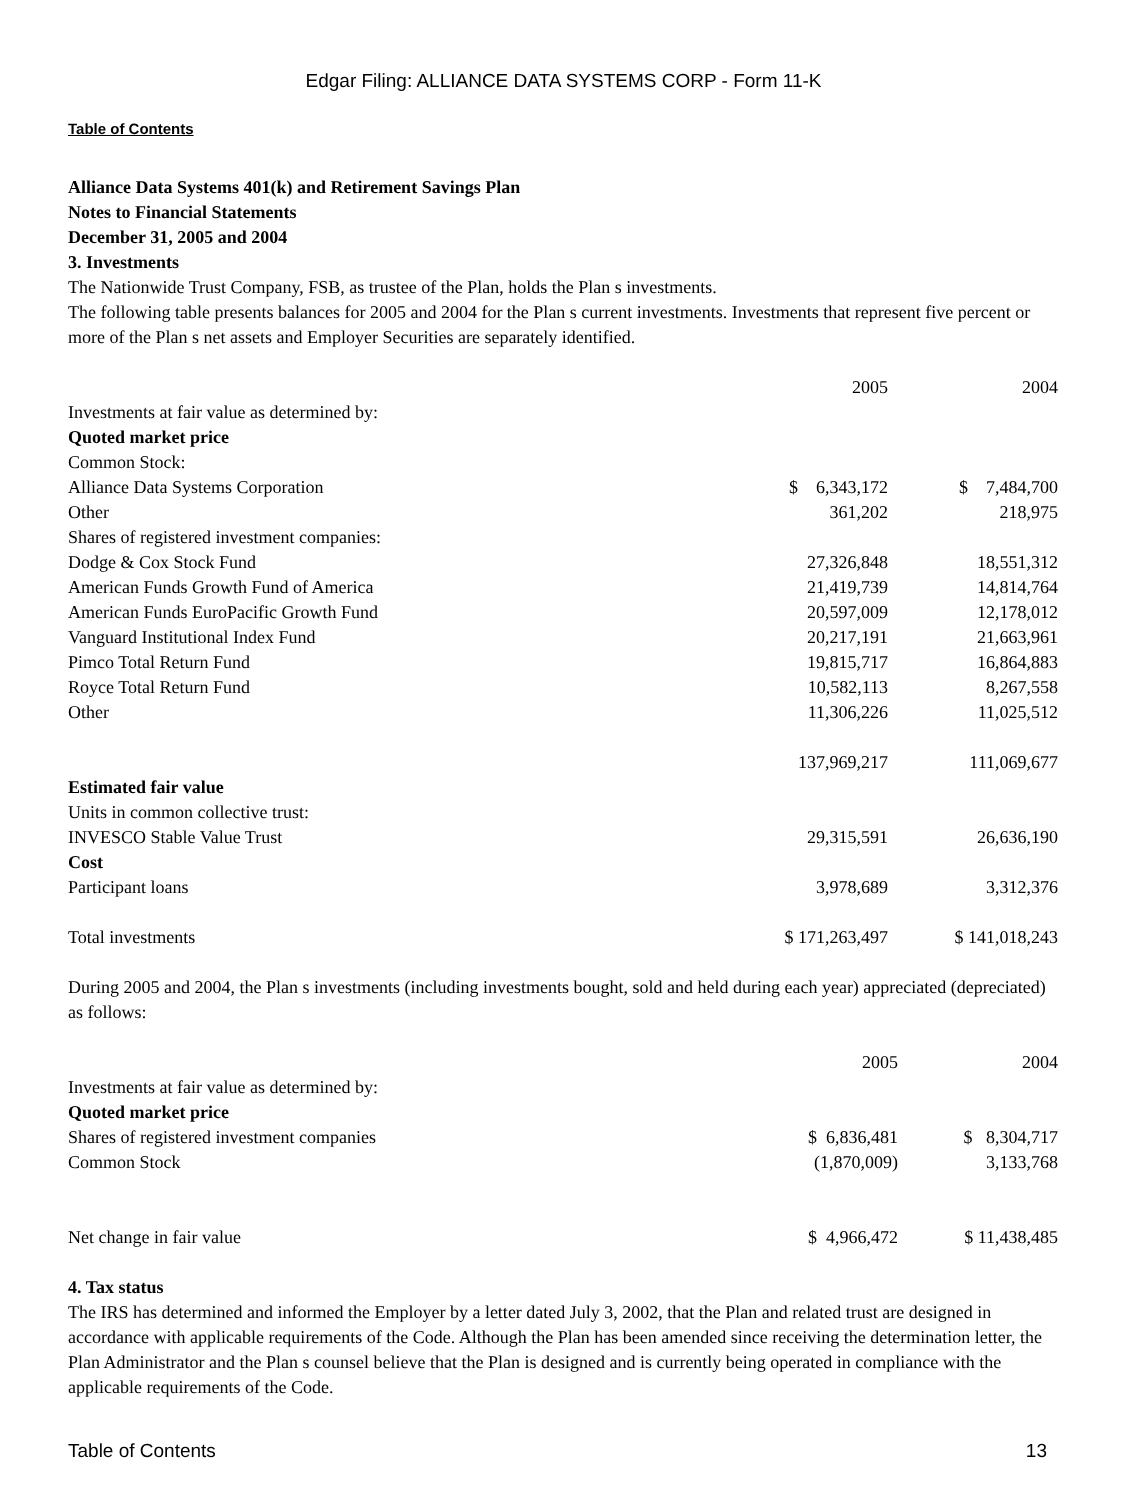Edgar Filing: ALLIANCE DATA SYSTEMS CORP - Form 11-K
Table of Contents
Alliance Data Systems 401(k) and Retirement Savings Plan
Notes to Financial Statements
December 31, 2005 and 2004
3. Investments
The Nationwide Trust Company, FSB, as trustee of the Plan, holds the Plan s investments.
The following table presents balances for 2005 and 2004 for the Plan s current investments. Investments that represent five percent or more of the Plan s net assets and Employer Securities are separately identified.
| | 2005 | | 2004 |
| Investments at fair value as determined by: | | | |
| Quoted market price | | | |
| Common Stock: | | | |
| Alliance Data Systems Corporation | $ 6,343,172 | | $ 7,484,700 |
| Other | 361,202 | | 218,975 |
| Shares of registered investment companies: | | | |
| Dodge & Cox Stock Fund | 27,326,848 | | 18,551,312 |
| American Funds Growth Fund of America | 21,419,739 | | 14,814,764 |
| American Funds EuroPacific Growth Fund | 20,597,009 | | 12,178,012 |
| Vanguard Institutional Index Fund | 20,217,191 | | 21,663,961 |
| Pimco Total Return Fund | 19,815,717 | | 16,864,883 |
| Royce Total Return Fund | 10,582,113 | | 8,267,558 |
| Other | 11,306,226 | | 11,025,512 |
| | 137,969,217 | | 111,069,677 |
| Estimated fair value | | | |
| Units in common collective trust: | | | |
| INVESCO Stable Value Trust | 29,315,591 | | 26,636,190 |
| Cost | | | |
| Participant loans | 3,978,689 | | 3,312,376 |
| Total investments | $ 171,263,497 | | $ 141,018,243 |
During 2005 and 2004, the Plan s investments (including investments bought, sold and held during each year) appreciated (depreciated) as follows:
| | 2005 | | 2004 |
| Investments at fair value as determined by: | | | |
| Quoted market price | | | |
| Shares of registered investment companies | $ 6,836,481 | | $ 8,304,717 |
| Common Stock | (1,870,009) | | 3,133,768 |
| Net change in fair value | $ 4,966,472 | | $ 11,438,485 |
4. Tax status
The IRS has determined and informed the Employer by a letter dated July 3, 2002, that the Plan and related trust are designed in accordance with applicable requirements of the Code. Although the Plan has been amended since receiving the determination letter, the Plan Administrator and the Plan s counsel believe that the Plan is designed and is currently being operated in compliance with the applicable requirements of the Code.
Table of Contents 13